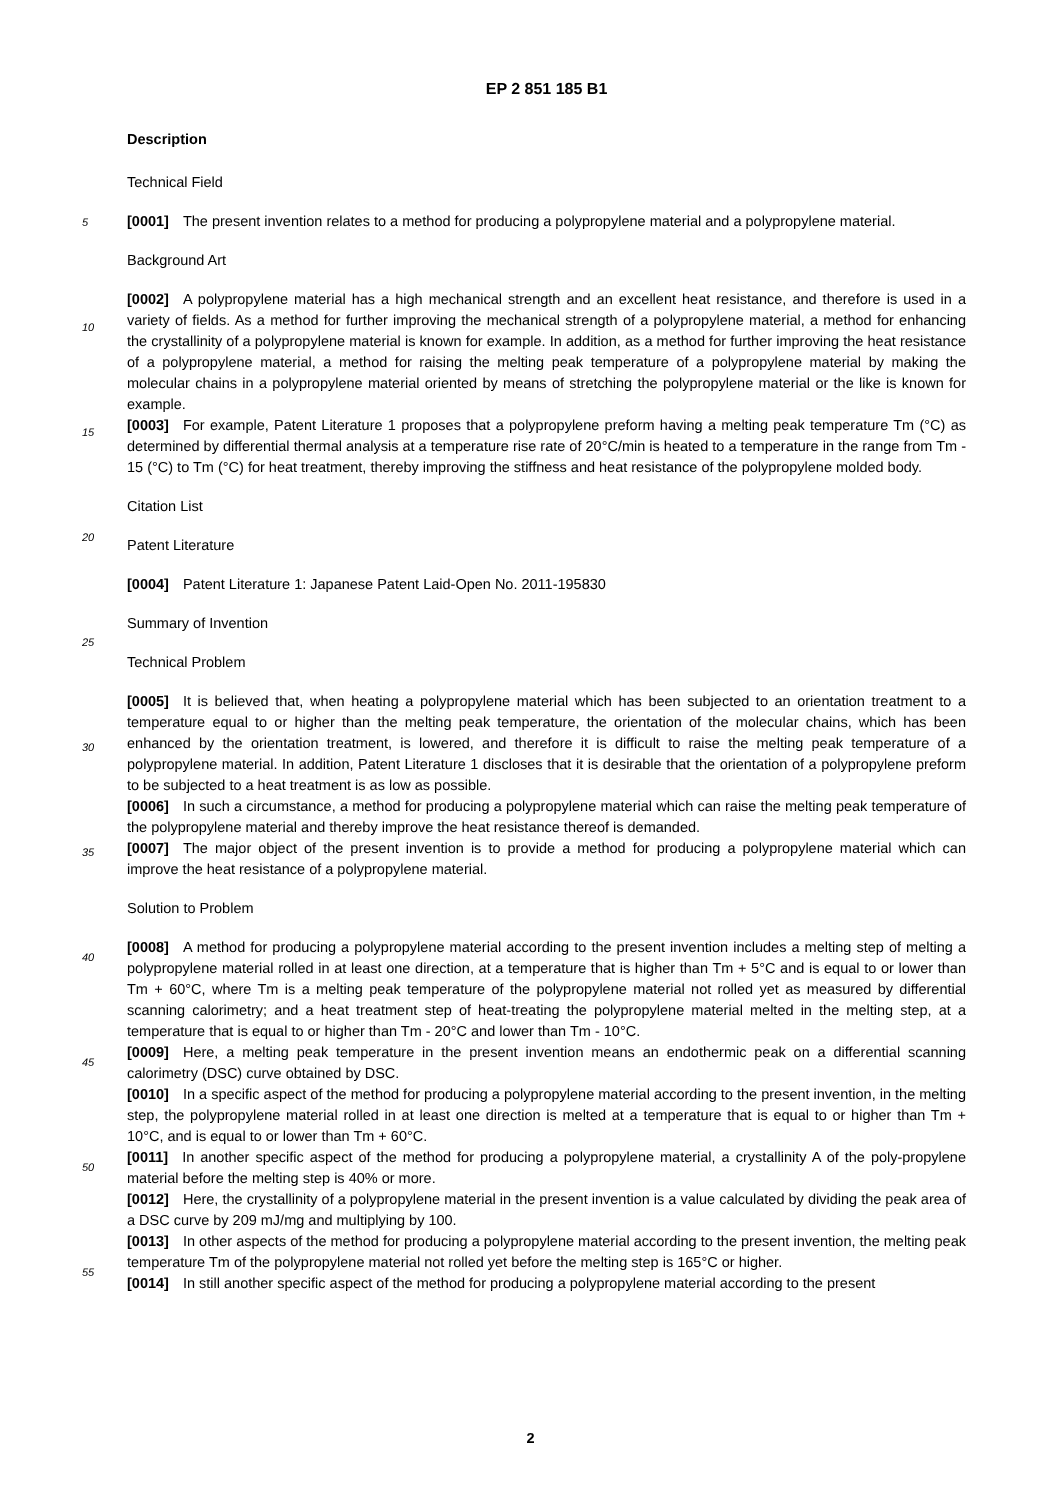EP 2 851 185 B1
Description
Technical Field
[0001] The present invention relates to a method for producing a polypropylene material and a polypropylene material.
Background Art
[0002] A polypropylene material has a high mechanical strength and an excellent heat resistance, and therefore is used in a variety of fields. As a method for further improving the mechanical strength of a polypropylene material, a method for enhancing the crystallinity of a polypropylene material is known for example. In addition, as a method for further improving the heat resistance of a polypropylene material, a method for raising the melting peak temperature of a polypropylene material by making the molecular chains in a polypropylene material oriented by means of stretching the polypropylene material or the like is known for example.
[0003] For example, Patent Literature 1 proposes that a polypropylene preform having a melting peak temperature Tm (°C) as determined by differential thermal analysis at a temperature rise rate of 20°C/min is heated to a temperature in the range from Tm - 15 (°C) to Tm (°C) for heat treatment, thereby improving the stiffness and heat resistance of the polypropylene molded body.
Citation List
Patent Literature
[0004] Patent Literature 1: Japanese Patent Laid-Open No. 2011-195830
Summary of Invention
Technical Problem
[0005] It is believed that, when heating a polypropylene material which has been subjected to an orientation treatment to a temperature equal to or higher than the melting peak temperature, the orientation of the molecular chains, which has been enhanced by the orientation treatment, is lowered, and therefore it is difficult to raise the melting peak temperature of a polypropylene material. In addition, Patent Literature 1 discloses that it is desirable that the orientation of a polypropylene preform to be subjected to a heat treatment is as low as possible.
[0006] In such a circumstance, a method for producing a polypropylene material which can raise the melting peak temperature of the polypropylene material and thereby improve the heat resistance thereof is demanded.
[0007] The major object of the present invention is to provide a method for producing a polypropylene material which can improve the heat resistance of a polypropylene material.
Solution to Problem
[0008] A method for producing a polypropylene material according to the present invention includes a melting step of melting a polypropylene material rolled in at least one direction, at a temperature that is higher than Tm + 5°C and is equal to or lower than Tm + 60°C, where Tm is a melting peak temperature of the polypropylene material not rolled yet as measured by differential scanning calorimetry; and a heat treatment step of heat-treating the polypropylene material melted in the melting step, at a temperature that is equal to or higher than Tm - 20°C and lower than Tm - 10°C.
[0009] Here, a melting peak temperature in the present invention means an endothermic peak on a differential scanning calorimetry (DSC) curve obtained by DSC.
[0010] In a specific aspect of the method for producing a polypropylene material according to the present invention, in the melting step, the polypropylene material rolled in at least one direction is melted at a temperature that is equal to or higher than Tm + 10°C, and is equal to or lower than Tm + 60°C.
[0011] In another specific aspect of the method for producing a polypropylene material, a crystallinity A of the poly-propylene material before the melting step is 40% or more.
[0012] Here, the crystallinity of a polypropylene material in the present invention is a value calculated by dividing the peak area of a DSC curve by 209 mJ/mg and multiplying by 100.
[0013] In other aspects of the method for producing a polypropylene material according to the present invention, the melting peak temperature Tm of the polypropylene material not rolled yet before the melting step is 165°C or higher.
[0014] In still another specific aspect of the method for producing a polypropylene material according to the present
5
10
15
20
25
30
35
40
45
50
55
2